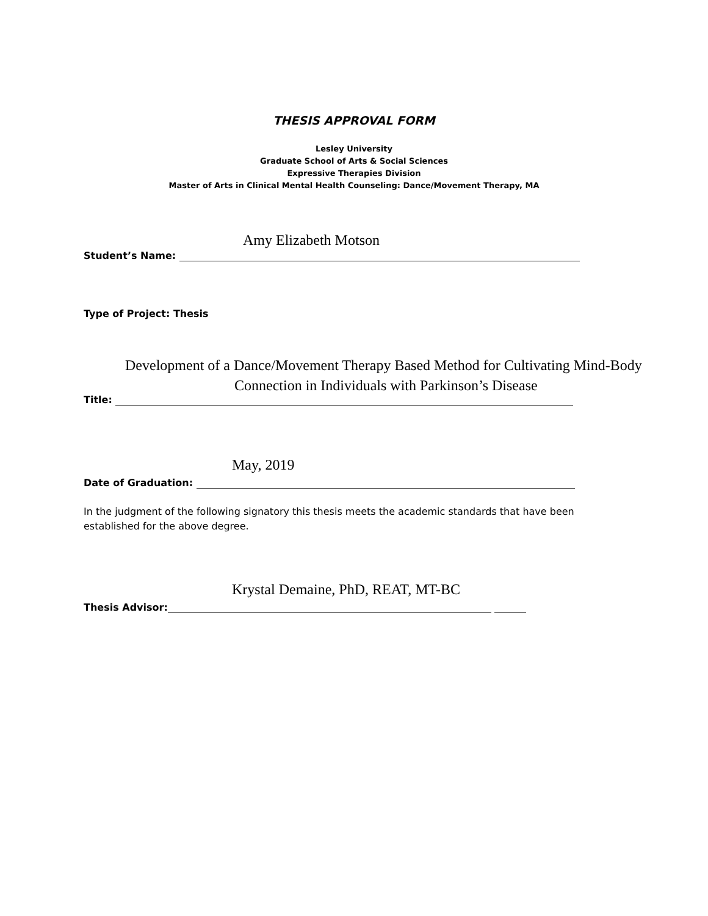THESIS APPROVAL FORM
Lesley University
Graduate School of Arts & Social Sciences
Expressive Therapies Division
Master of Arts in Clinical Mental Health Counseling: Dance/Movement Therapy, MA
Amy Elizabeth Motson
Student’s Name:
Type of Project: Thesis
Development of a Dance/Movement Therapy Based Method for Cultivating Mind-Body
Connection in Individuals with Parkinson’s Disease
Title:
May, 2019
Date of Graduation:
In the judgment of the following signatory this thesis meets the academic standards that have been established for the above degree.
Krystal Demaine, PhD, REAT, MT-BC
Thesis Advisor: